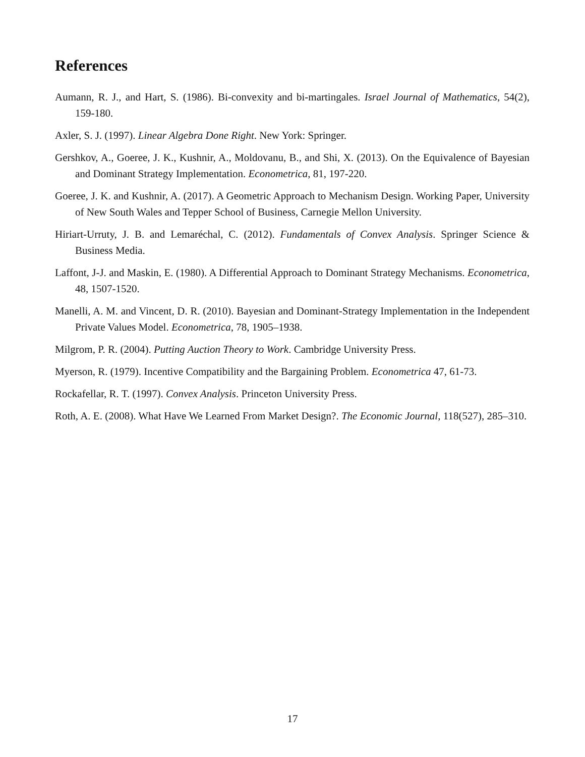References
Aumann, R. J., and Hart, S. (1986). Bi-convexity and bi-martingales. Israel Journal of Mathematics, 54(2), 159-180.
Axler, S. J. (1997). Linear Algebra Done Right. New York: Springer.
Gershkov, A., Goeree, J. K., Kushnir, A., Moldovanu, B., and Shi, X. (2013). On the Equivalence of Bayesian and Dominant Strategy Implementation. Econometrica, 81, 197-220.
Goeree, J. K. and Kushnir, A. (2017). A Geometric Approach to Mechanism Design. Working Paper, University of New South Wales and Tepper School of Business, Carnegie Mellon University.
Hiriart-Urruty, J. B. and Lemaréchal, C. (2012). Fundamentals of Convex Analysis. Springer Science & Business Media.
Laffont, J-J. and Maskin, E. (1980). A Differential Approach to Dominant Strategy Mechanisms. Econometrica, 48, 1507-1520.
Manelli, A. M. and Vincent, D. R. (2010). Bayesian and Dominant-Strategy Implementation in the Independent Private Values Model. Econometrica, 78, 1905–1938.
Milgrom, P. R. (2004). Putting Auction Theory to Work. Cambridge University Press.
Myerson, R. (1979). Incentive Compatibility and the Bargaining Problem. Econometrica 47, 61-73.
Rockafellar, R. T. (1997). Convex Analysis. Princeton University Press.
Roth, A. E. (2008). What Have We Learned From Market Design?. The Economic Journal, 118(527), 285–310.
17